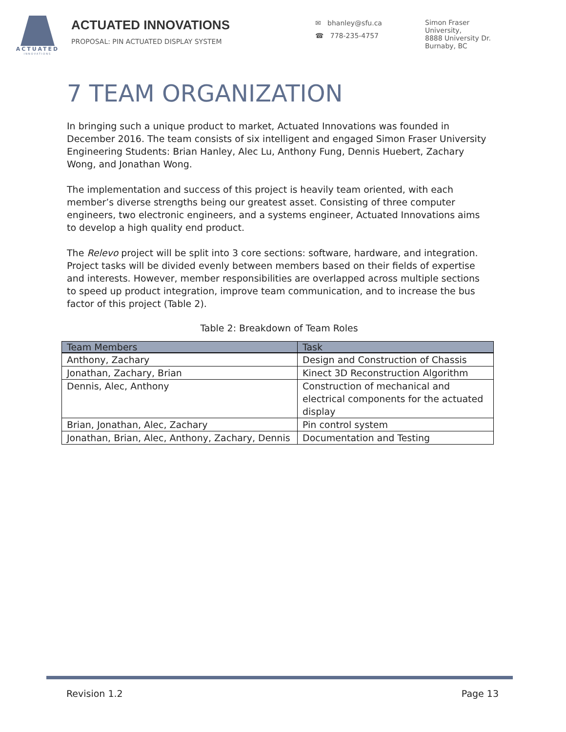ACTUATED
INNOVATIONS
ACTUATED INNOVATIONS
PROPOSAL: PIN ACTUATED DISPLAY SYSTEM
✉ bhanley@sfu.ca
☎ 778-235-4757
Simon Fraser
University,
8888 University Dr.
Burnaby, BC
7 TEAM ORGANIZATION
In bringing such a unique product to market, Actuated Innovations was founded in December 2016. The team consists of six intelligent and engaged Simon Fraser University Engineering Students: Brian Hanley, Alec Lu, Anthony Fung, Dennis Huebert, Zachary Wong, and Jonathan Wong.
The implementation and success of this project is heavily team oriented, with each member’s diverse strengths being our greatest asset. Consisting of three computer engineers, two electronic engineers, and a systems engineer, Actuated Innovations aims to develop a high quality end product.
The Relevo project will be split into 3 core sections: software, hardware, and integration. Project tasks will be divided evenly between members based on their fields of expertise and interests. However, member responsibilities are overlapped across multiple sections to speed up product integration, improve team communication, and to increase the bus factor of this project (Table 2).
Table 2: Breakdown of Team Roles
| Team Members | Task |
| --- | --- |
| Anthony, Zachary | Design and Construction of Chassis |
| Jonathan, Zachary, Brian | Kinect 3D Reconstruction Algorithm |
| Dennis, Alec, Anthony | Construction of mechanical and electrical components for the actuated display |
| Brian, Jonathan, Alec, Zachary | Pin control system |
| Jonathan, Brian, Alec, Anthony, Zachary, Dennis | Documentation and Testing |
Revision 1.2 Page 13